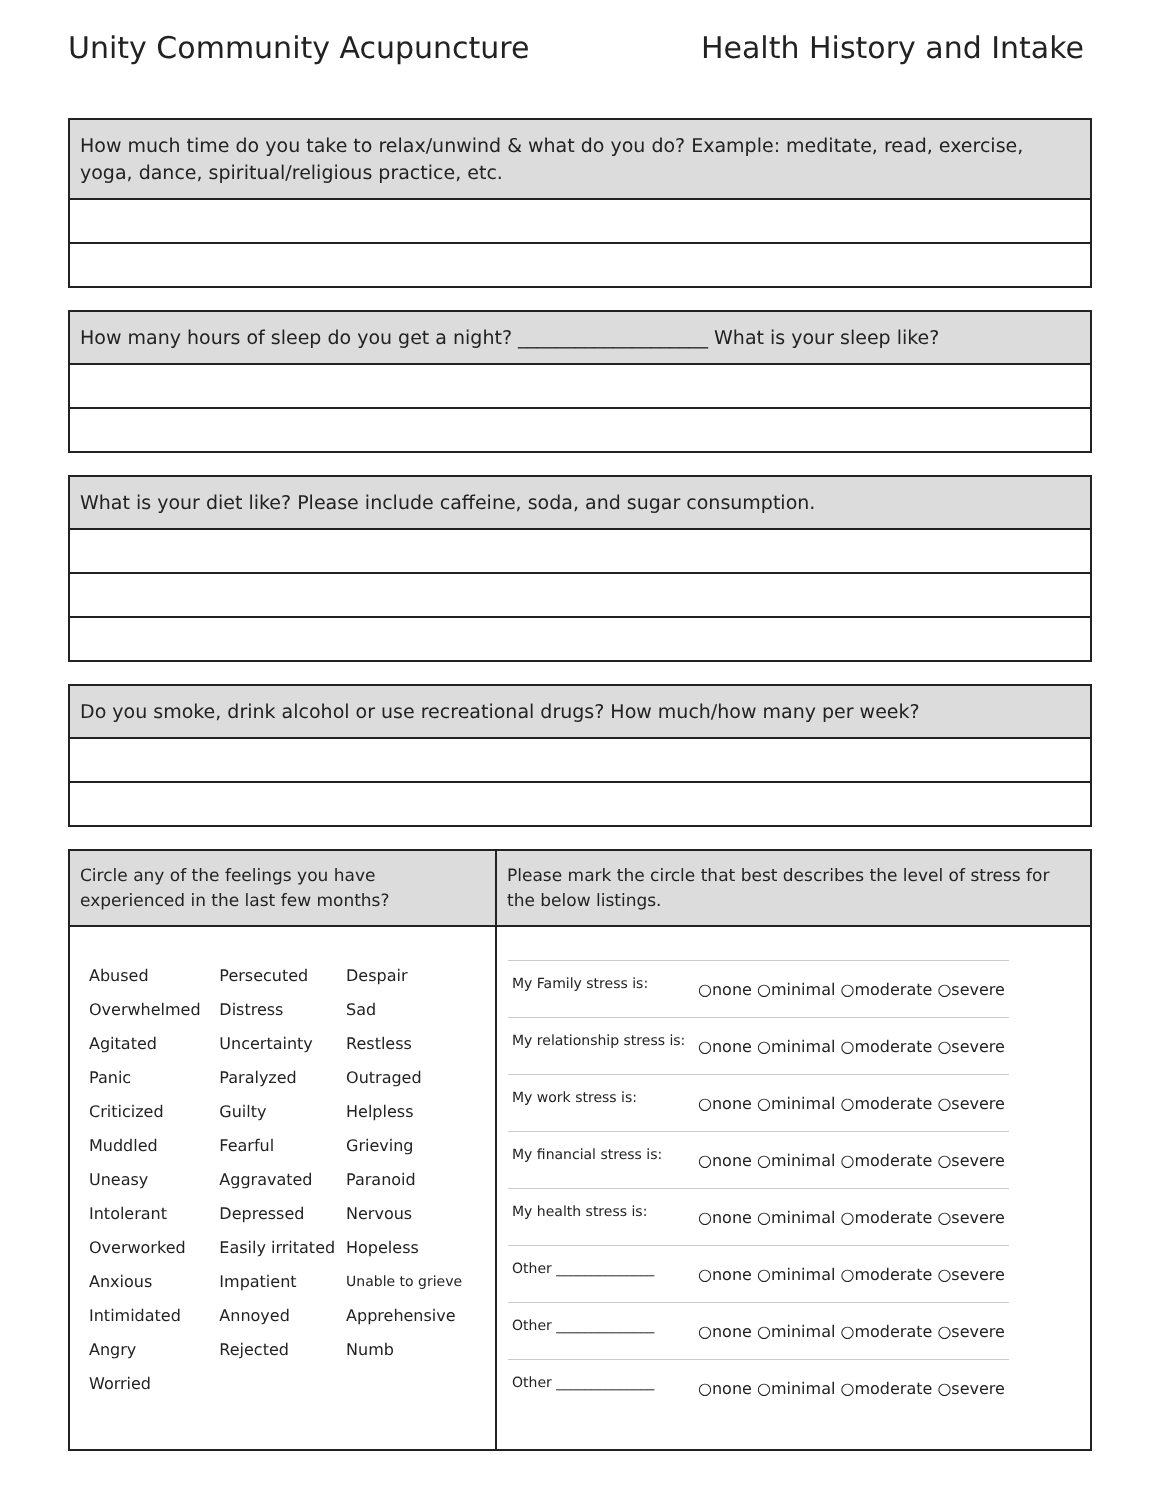Unity Community Acupuncture Health History and Intake
How much time do you take to relax/unwind & what do you do? Example: meditate, read, exercise, yoga, dance, spiritual/religious practice, etc.
How many hours of sleep do you get a night? ____________________ What is your sleep like?
What is your diet like? Please include caffeine, soda, and sugar consumption.
Do you smoke, drink alcohol or use recreational drugs? How much/how many per week?
| Circle any of the feelings you have experienced in the last few months? | Please mark the circle that best describes the level of stress for the below listings. |
| --- | --- |
| / Abused / Persecuted / Despair / / Overwhelmed / Distress / Sad / / Agitated / Uncertainty / Restless / / Panic / Paralyzed / Outraged / / Criticized / Guilty / Helpless / / Muddled / Fearful / Grieving / / Uneasy / Aggravated / Paranoid / / Intolerant / Depressed / Nervous / / Overworked / Easily irritated / Hopeless / / Anxious / Impatient / Unable to grieve / / Intimidated / Annoyed / Apprehensive / / Angry / Rejected / Numb / / Worried / / / | / My Family stress is: / ○none ○minimal ○moderate ○severe / / My relationship stress is: / ○none ○minimal ○moderate ○severe / / My work stress is: / ○none ○minimal ○moderate ○severe / / My financial stress is: / ○none ○minimal ○moderate ○severe / / My health stress is: / ○none ○minimal ○moderate ○severe / / Other ______________ / ○none ○minimal ○moderate ○severe / / Other ______________ / ○none ○minimal ○moderate ○severe / / Other ______________ / ○none ○minimal ○moderate ○severe / |